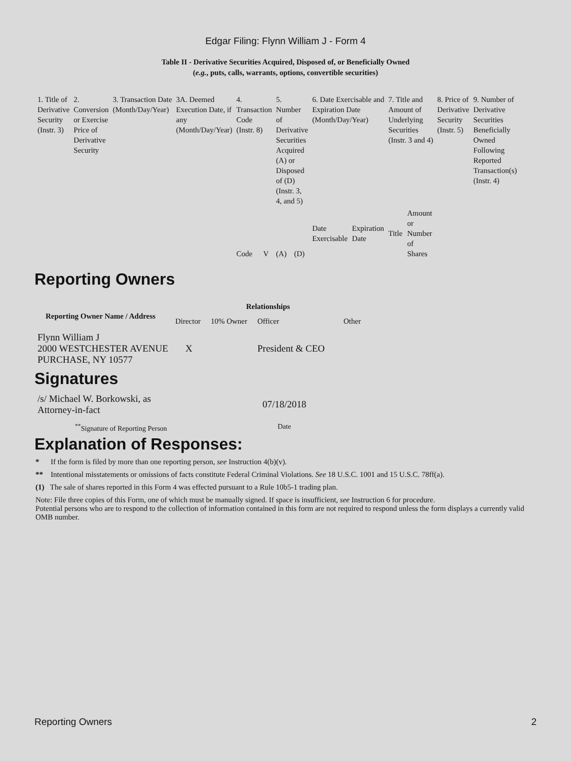Edgar Filing: Flynn William J - Form 4
Table II - Derivative Securities Acquired, Disposed of, or Beneficially Owned
(e.g., puts, calls, warrants, options, convertible securities)
| 1. Title of Derivative Security (Instr. 3) | 2. Conversion or Exercise Price of Derivative Security | 3. Transaction Date (Month/Day/Year) | 3A. Deemed Execution Date, if any (Month/Day/Year) | 4. Transaction Code (Instr. 8) | | 5. Number of Derivative Securities Acquired (A) or Disposed of (D) (Instr. 3, 4, and 5) | | 6. Date Exercisable and Expiration Date (Month/Day/Year) | | 7. Title and Amount of Underlying Securities (Instr. 3 and 4) | | 8. Price of Derivative Security (Instr. 5) | 9. Number of Derivative Securities Beneficially Owned Following Reported Transaction(s) (Instr. 4) |
| | | | | Code | V | (A) | (D) | Date Exercisable | Expiration Date | Title | Amount or Number of Shares | | |
Reporting Owners
| Reporting Owner Name / Address | Relationships | | | |
| --- | --- | --- | --- | --- |
| | Director | 10% Owner | Officer | Other |
| Flynn William J 2000 WESTCHESTER AVENUE PURCHASE, NY 10577 | X | | President & CEO | |
Signatures
| /s/ Michael W. Borkowski, as Attorney-in-fact | 07/18/2018 |
| <sup>**</sup> Signature of Reporting Person | Date |
Explanation of Responses:
* If the form is filed by more than one reporting person, see Instruction 4(b)(v).
** Intentional misstatements or omissions of facts constitute Federal Criminal Violations. See 18 U.S.C. 1001 and 15 U.S.C. 78ff(a).
(1) The sale of shares reported in this Form 4 was effected pursuant to a Rule 10b5-1 trading plan.
Note: File three copies of this Form, one of which must be manually signed. If space is insufficient, see Instruction 6 for procedure.
Potential persons who are to respond to the collection of information contained in this form are not required to respond unless the form displays a currently valid OMB number.
Reporting Owners 2